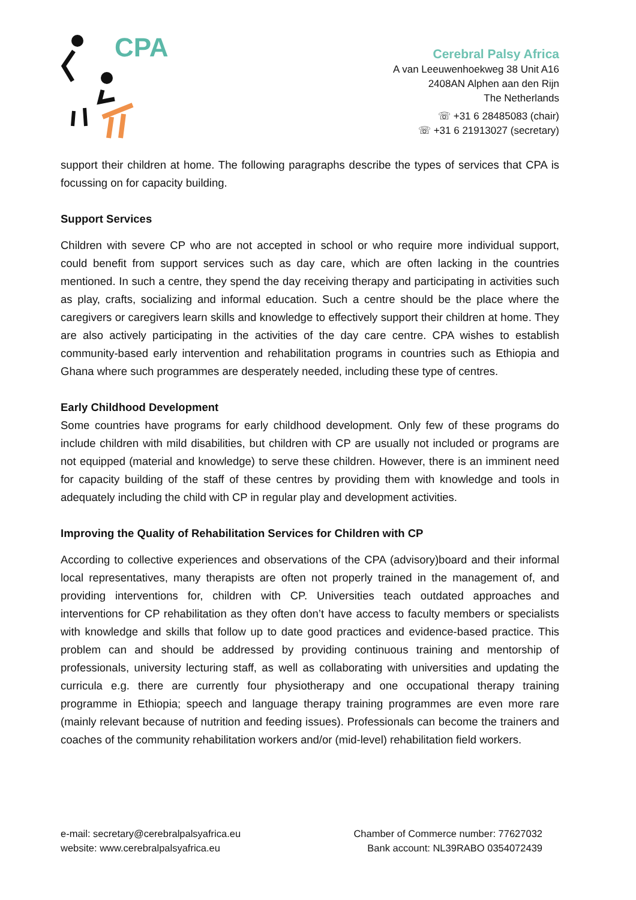CPA
Cerebral Palsy Africa
A van Leeuwenhoekweg 38 Unit A16
2408AN Alphen aan den Rijn
The Netherlands
☏ +31 6 28485083 (chair)
☏ +31 6 21913027 (secretary)
support their children at home. The following paragraphs describe the types of services that CPA is focussing on for capacity building.
Support Services
Children with severe CP who are not accepted in school or who require more individual support, could benefit from support services such as day care, which are often lacking in the countries mentioned. In such a centre, they spend the day receiving therapy and participating in activities such as play, crafts, socializing and informal education. Such a centre should be the place where the caregivers or caregivers learn skills and knowledge to effectively support their children at home. They are also actively participating in the activities of the day care centre. CPA wishes to establish community-based early intervention and rehabilitation programs in countries such as Ethiopia and Ghana where such programmes are desperately needed, including these type of centres.
Early Childhood Development
Some countries have programs for early childhood development. Only few of these programs do include children with mild disabilities, but children with CP are usually not included or programs are not equipped (material and knowledge) to serve these children. However, there is an imminent need for capacity building of the staff of these centres by providing them with knowledge and tools in adequately including the child with CP in regular play and development activities.
Improving the Quality of Rehabilitation Services for Children with CP
According to collective experiences and observations of the CPA (advisory)board and their informal local representatives, many therapists are often not properly trained in the management of, and providing interventions for, children with CP. Universities teach outdated approaches and interventions for CP rehabilitation as they often don’t have access to faculty members or specialists with knowledge and skills that follow up to date good practices and evidence-based practice. This problem can and should be addressed by providing continuous training and mentorship of professionals, university lecturing staff, as well as collaborating with universities and updating the curricula e.g. there are currently four physiotherapy and one occupational therapy training programme in Ethiopia; speech and language therapy training programmes are even more rare (mainly relevant because of nutrition and feeding issues). Professionals can become the trainers and coaches of the community rehabilitation workers and/or (mid-level) rehabilitation field workers.
e-mail: secretary@cerebralpalsyafrica.eu
website: www.cerebralpalsyafrica.eu
Chamber of Commerce number: 77627032
Bank account: NL39RABO 0354072439